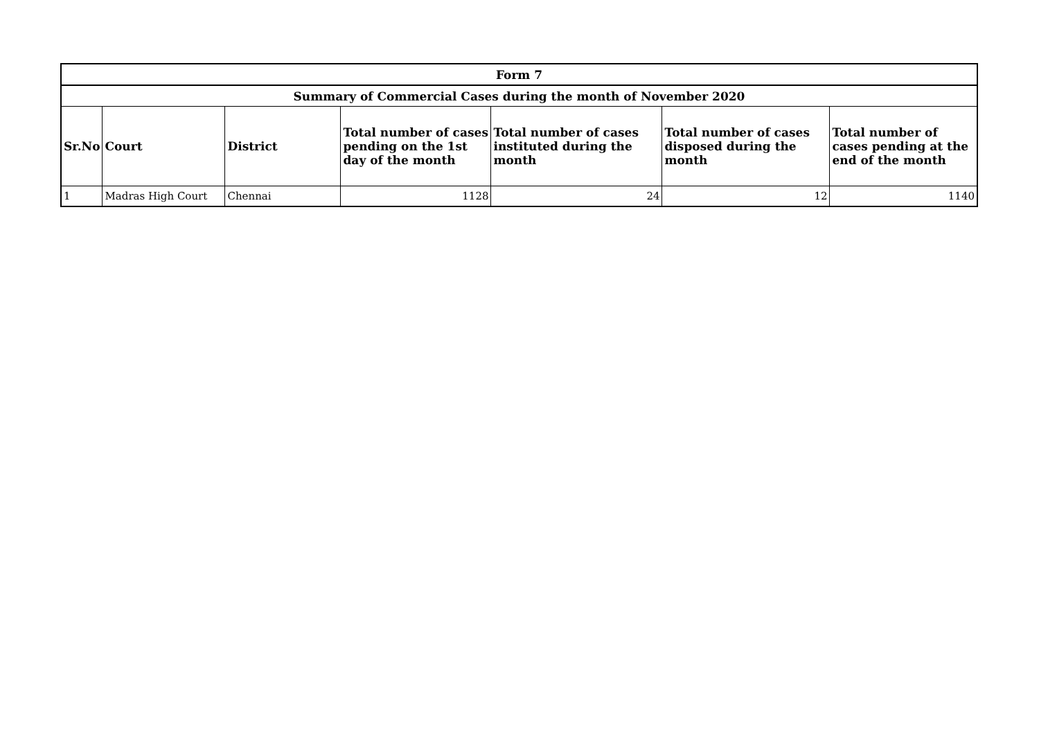| Form 7 | | | | | | |
| --- | --- | --- | --- | --- | --- | --- |
| Summary of Commercial Cases during the month of November 2020 | | | | | | |
| Sr.No | Court | District | Total number of cases pending on the 1st day of the month | Total number of cases instituted during the month | Total number of cases disposed during the month | Total number of cases pending at the end of the month |
| 1 | Madras High Court | Chennai | 1128 | 24 | 12 | 1140 |